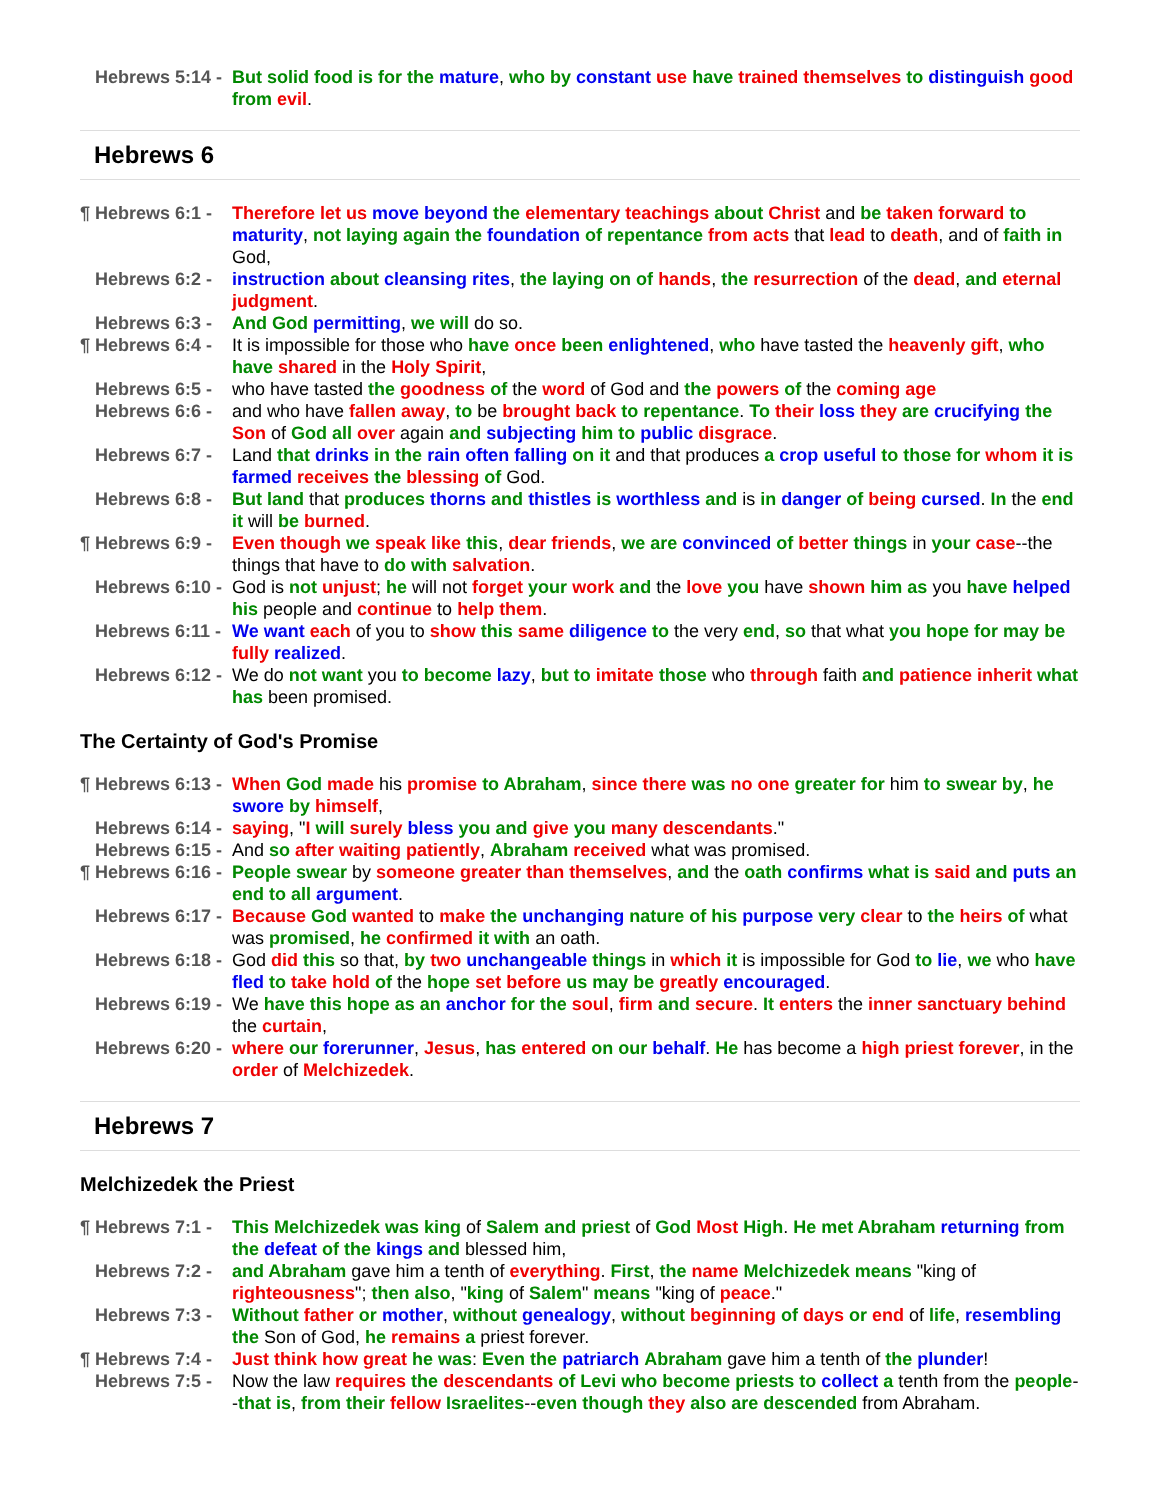Hebrews 5:14 - But solid food is for the mature, who by constant use have trained themselves to distinguish good from evil.
Hebrews 6
¶ Hebrews 6:1 - Therefore let us move beyond the elementary teachings about Christ and be taken forward to maturity, not laying again the foundation of repentance from acts that lead to death, and of faith in God,
Hebrews 6:2 - instruction about cleansing rites, the laying on of hands, the resurrection of the dead, and eternal judgment.
Hebrews 6:3 - And God permitting, we will do so.
¶ Hebrews 6:4 - It is impossible for those who have once been enlightened, who have tasted the heavenly gift, who have shared in the Holy Spirit,
Hebrews 6:5 - who have tasted the goodness of the word of God and the powers of the coming age
Hebrews 6:6 - and who have fallen away, to be brought back to repentance. To their loss they are crucifying the Son of God all over again and subjecting him to public disgrace.
Hebrews 6:7 - Land that drinks in the rain often falling on it and that produces a crop useful to those for whom it is farmed receives the blessing of God.
Hebrews 6:8 - But land that produces thorns and thistles is worthless and is in danger of being cursed. In the end it will be burned.
¶ Hebrews 6:9 - Even though we speak like this, dear friends, we are convinced of better things in your case--the things that have to do with salvation.
Hebrews 6:10 - God is not unjust; he will not forget your work and the love you have shown him as you have helped his people and continue to help them.
Hebrews 6:11 - We want each of you to show this same diligence to the very end, so that what you hope for may be fully realized.
Hebrews 6:12 - We do not want you to become lazy, but to imitate those who through faith and patience inherit what has been promised.
The Certainty of God's Promise
¶ Hebrews 6:13 - When God made his promise to Abraham, since there was no one greater for him to swear by, he swore by himself,
Hebrews 6:14 - saying, "I will surely bless you and give you many descendants."
Hebrews 6:15 - And so after waiting patiently, Abraham received what was promised.
¶ Hebrews 6:16 - People swear by someone greater than themselves, and the oath confirms what is said and puts an end to all argument.
Hebrews 6:17 - Because God wanted to make the unchanging nature of his purpose very clear to the heirs of what was promised, he confirmed it with an oath.
Hebrews 6:18 - God did this so that, by two unchangeable things in which it is impossible for God to lie, we who have fled to take hold of the hope set before us may be greatly encouraged.
Hebrews 6:19 - We have this hope as an anchor for the soul, firm and secure. It enters the inner sanctuary behind the curtain,
Hebrews 6:20 - where our forerunner, Jesus, has entered on our behalf. He has become a high priest forever, in the order of Melchizedek.
Hebrews 7
Melchizedek the Priest
¶ Hebrews 7:1 - This Melchizedek was king of Salem and priest of God Most High. He met Abraham returning from the defeat of the kings and blessed him,
Hebrews 7:2 - and Abraham gave him a tenth of everything. First, the name Melchizedek means "king of righteousness"; then also, "king of Salem" means "king of peace."
Hebrews 7:3 - Without father or mother, without genealogy, without beginning of days or end of life, resembling the Son of God, he remains a priest forever.
¶ Hebrews 7:4 - Just think how great he was: Even the patriarch Abraham gave him a tenth of the plunder!
Hebrews 7:5 - Now the law requires the descendants of Levi who become priests to collect a tenth from the people--that is, from their fellow Israelites--even though they also are descended from Abraham.